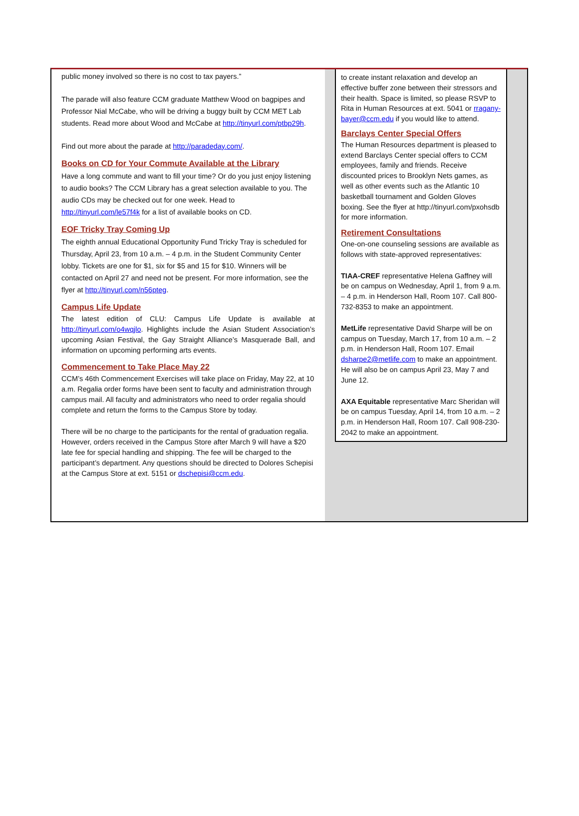public money involved so there is no cost to tax payers.”
The parade will also feature CCM graduate Matthew Wood on bagpipes and Professor Nial McCabe, who will be driving a buggy built by CCM MET Lab students. Read more about Wood and McCabe at http://tinyurl.com/ptbp29h.
Find out more about the parade at http://paradeday.com/.
Books on CD for Your Commute Available at the Library
Have a long commute and want to fill your time? Or do you just enjoy listening to audio books? The CCM Library has a great selection available to you. The audio CDs may be checked out for one week. Head to http://tinyurl.com/le57f4k for a list of available books on CD.
EOF Tricky Tray Coming Up
The eighth annual Educational Opportunity Fund Tricky Tray is scheduled for Thursday, April 23, from 10 a.m. – 4 p.m. in the Student Community Center lobby. Tickets are one for $1, six for $5 and 15 for $10. Winners will be contacted on April 27 and need not be present. For more information, see the flyer at http://tinyurl.com/n56pteg.
Campus Life Update
The latest edition of CLU: Campus Life Update is available at http://tinyurl.com/o4wqjlo. Highlights include the Asian Student Association’s upcoming Asian Festival, the Gay Straight Alliance’s Masquerade Ball, and information on upcoming performing arts events.
Commencement to Take Place May 22
CCM’s 46th Commencement Exercises will take place on Friday, May 22, at 10 a.m. Regalia order forms have been sent to faculty and administration through campus mail. All faculty and administrators who need to order regalia should complete and return the forms to the Campus Store by today.
There will be no charge to the participants for the rental of graduation regalia. However, orders received in the Campus Store after March 9 will have a $20 late fee for special handling and shipping. The fee will be charged to the participant’s department. Any questions should be directed to Dolores Schepisi at the Campus Store at ext. 5151 or dschepisi@ccm.edu.
to create instant relaxation and develop an effective buffer zone between their stressors and their health. Space is limited, so please RSVP to Rita in Human Resources at ext. 5041 or rragany-bayer@ccm.edu if you would like to attend.
Barclays Center Special Offers
The Human Resources department is pleased to extend Barclays Center special offers to CCM employees, family and friends. Receive discounted prices to Brooklyn Nets games, as well as other events such as the Atlantic 10 basketball tournament and Golden Gloves boxing. See the flyer at http://tinyurl.com/pxohsdb for more information.
Retirement Consultations
One-on-one counseling sessions are available as follows with state-approved representatives:
TIAA-CREF representative Helena Gaffney will be on campus on Wednesday, April 1, from 9 a.m. – 4 p.m. in Henderson Hall, Room 107. Call 800-732-8353 to make an appointment.
MetLife representative David Sharpe will be on campus on Tuesday, March 17, from 10 a.m. – 2 p.m. in Henderson Hall, Room 107. Email dsharpe2@metlife.com to make an appointment. He will also be on campus April 23, May 7 and June 12.
AXA Equitable representative Marc Sheridan will be on campus Tuesday, April 14, from 10 a.m. – 2 p.m. in Henderson Hall, Room 107. Call 908-230-2042 to make an appointment.